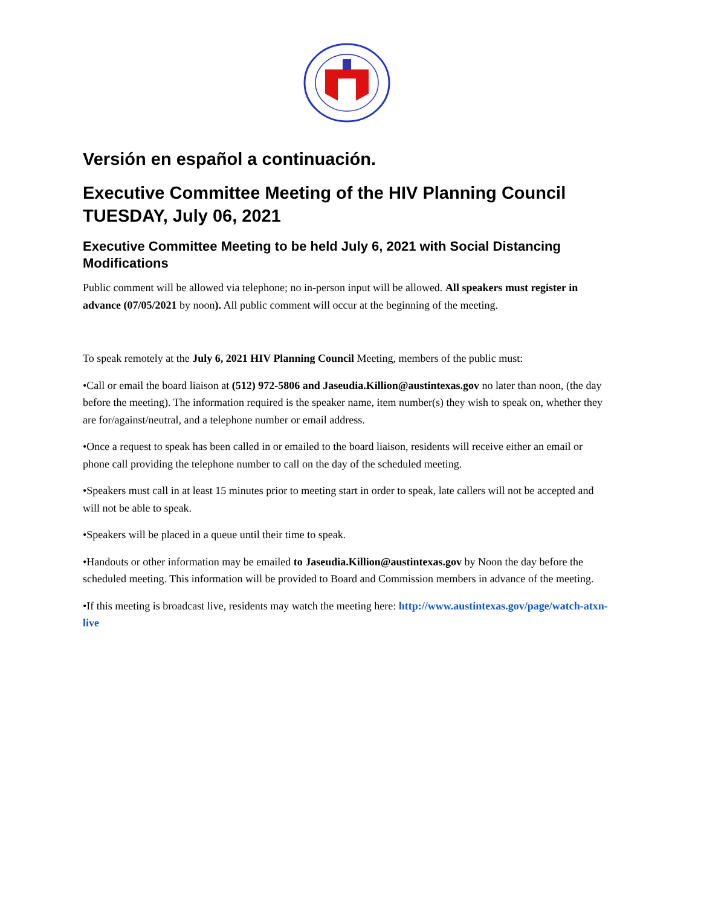Versión en español a continuación.
Executive Committee Meeting of the HIV Planning Council
TUESDAY, July 06, 2021
Executive Committee Meeting to be held July 6, 2021 with Social Distancing Modifications
Public comment will be allowed via telephone; no in-person input will be allowed. All speakers must register in advance (07/05/2021 by noon). All public comment will occur at the beginning of the meeting.
To speak remotely at the July 6, 2021 HIV Planning Council Meeting, members of the public must:
•Call or email the board liaison at (512) 972-5806 and Jaseudia.Killion@austintexas.gov no later than noon, (the day before the meeting). The information required is the speaker name, item number(s) they wish to speak on, whether they are for/against/neutral, and a telephone number or email address.
•Once a request to speak has been called in or emailed to the board liaison, residents will receive either an email or phone call providing the telephone number to call on the day of the scheduled meeting.
•Speakers must call in at least 15 minutes prior to meeting start in order to speak, late callers will not be accepted and will not be able to speak.
•Speakers will be placed in a queue until their time to speak.
•Handouts or other information may be emailed to Jaseudia.Killion@austintexas.gov by Noon the day before the scheduled meeting. This information will be provided to Board and Commission members in advance of the meeting.
•If this meeting is broadcast live, residents may watch the meeting here: http://www.austintexas.gov/page/watch-atxn-live